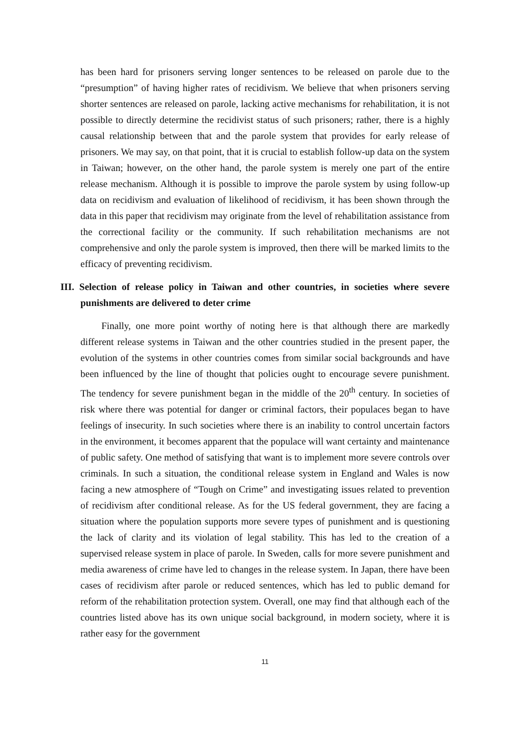has been hard for prisoners serving longer sentences to be released on parole due to the “presumption” of having higher rates of recidivism. We believe that when prisoners serving shorter sentences are released on parole, lacking active mechanisms for rehabilitation, it is not possible to directly determine the recidivist status of such prisoners; rather, there is a highly causal relationship between that and the parole system that provides for early release of prisoners. We may say, on that point, that it is crucial to establish follow-up data on the system in Taiwan; however, on the other hand, the parole system is merely one part of the entire release mechanism. Although it is possible to improve the parole system by using follow-up data on recidivism and evaluation of likelihood of recidivism, it has been shown through the data in this paper that recidivism may originate from the level of rehabilitation assistance from the correctional facility or the community. If such rehabilitation mechanisms are not comprehensive and only the parole system is improved, then there will be marked limits to the efficacy of preventing recidivism.
III. Selection of release policy in Taiwan and other countries, in societies where severe punishments are delivered to deter crime
Finally, one more point worthy of noting here is that although there are markedly different release systems in Taiwan and the other countries studied in the present paper, the evolution of the systems in other countries comes from similar social backgrounds and have been influenced by the line of thought that policies ought to encourage severe punishment. The tendency for severe punishment began in the middle of the 20<sup>th</sup> century. In societies of risk where there was potential for danger or criminal factors, their populaces began to have feelings of insecurity. In such societies where there is an inability to control uncertain factors in the environment, it becomes apparent that the populace will want certainty and maintenance of public safety. One method of satisfying that want is to implement more severe controls over criminals. In such a situation, the conditional release system in England and Wales is now facing a new atmosphere of “Tough on Crime” and investigating issues related to prevention of recidivism after conditional release. As for the US federal government, they are facing a situation where the population supports more severe types of punishment and is questioning the lack of clarity and its violation of legal stability. This has led to the creation of a supervised release system in place of parole. In Sweden, calls for more severe punishment and media awareness of crime have led to changes in the release system. In Japan, there have been cases of recidivism after parole or reduced sentences, which has led to public demand for reform of the rehabilitation protection system. Overall, one may find that although each of the countries listed above has its own unique social background, in modern society, where it is rather easy for the government
11